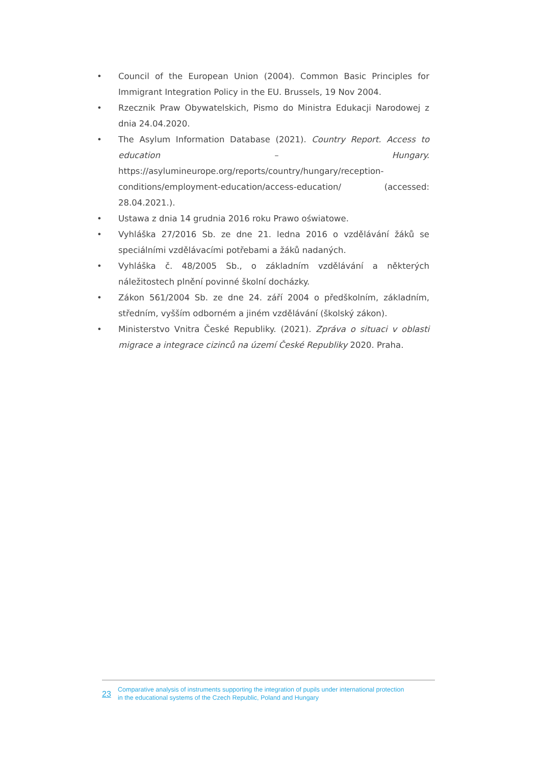• Council of the European Union (2004). Common Basic Principles for Immigrant Integration Policy in the EU. Brussels, 19 Nov 2004.
• Rzecznik Praw Obywatelskich, Pismo do Ministra Edukacji Narodowej z dnia 24.04.2020.
• The Asylum Information Database (2021). Country Report. Access to education – Hungary. https://asylumineurope.org/reports/country/hungary/reception-conditions/employment-education/access-education/ (accessed: 28.04.2021.).
• Ustawa z dnia 14 grudnia 2016 roku Prawo oświatowe.
• Vyhláška 27/2016 Sb. ze dne 21. ledna 2016 o vzdělávání žáků se speciálními vzdělávacími potřebami a žáků nadaných.
• Vyhláška č. 48/2005 Sb., o základním vzdělávání a některých náležitostech plnění povinné školní docházky.
• Zákon 561/2004 Sb. ze dne 24. září 2004 o předškolním, základním, středním, vyšším odborném a jiném vzdělávání (školský zákon).
• Ministerstvo Vnitra České Republiky. (2021). Zpráva o situaci v oblasti migrace a integrace cizinců na území České Republiky 2020. Praha.
23 Comparative analysis of instruments supporting the integration of pupils under international protection
in the educational systems of the Czech Republic, Poland and Hungary